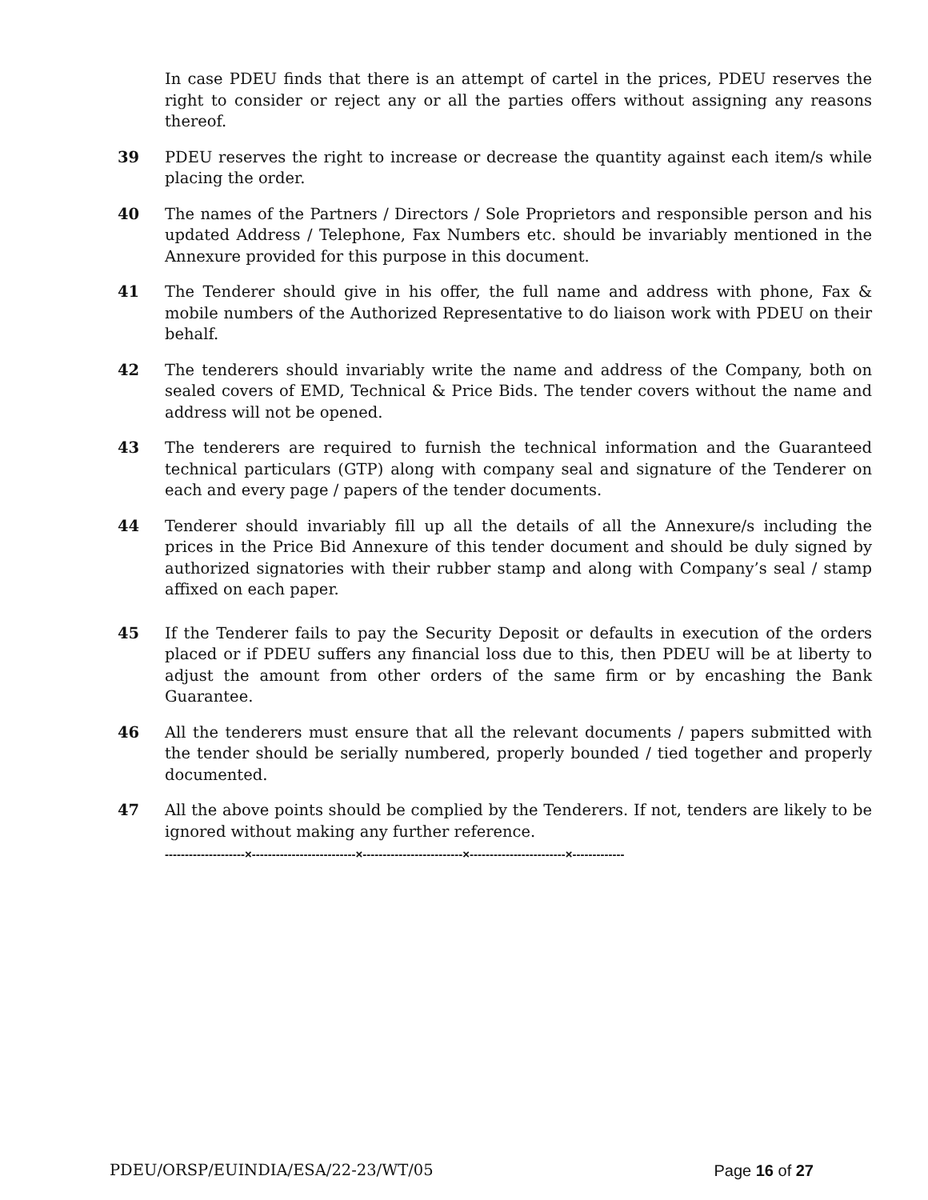In case PDEU finds that there is an attempt of cartel in the prices, PDEU reserves the right to consider or reject any or all the parties offers without assigning any reasons thereof.
39 PDEU reserves the right to increase or decrease the quantity against each item/s while placing the order.
40 The names of the Partners / Directors / Sole Proprietors and responsible person and his updated Address / Telephone, Fax Numbers etc. should be invariably mentioned in the Annexure provided for this purpose in this document.
41 The Tenderer should give in his offer, the full name and address with phone, Fax & mobile numbers of the Authorized Representative to do liaison work with PDEU on their behalf.
42 The tenderers should invariably write the name and address of the Company, both on sealed covers of EMD, Technical & Price Bids. The tender covers without the name and address will not be opened.
43 The tenderers are required to furnish the technical information and the Guaranteed technical particulars (GTP) along with company seal and signature of the Tenderer on each and every page / papers of the tender documents.
44 Tenderer should invariably fill up all the details of all the Annexure/s including the prices in the Price Bid Annexure of this tender document and should be duly signed by authorized signatories with their rubber stamp and along with Company’s seal / stamp affixed on each paper.
45 If the Tenderer fails to pay the Security Deposit or defaults in execution of the orders placed or if PDEU suffers any financial loss due to this, then PDEU will be at liberty to adjust the amount from other orders of the same firm or by encashing the Bank Guarantee.
46 All the tenderers must ensure that all the relevant documents / papers submitted with the tender should be serially numbered, properly bounded / tied together and properly documented.
47 All the above points should be complied by the Tenderers. If not, tenders are likely to be ignored without making any further reference.
--------------------×--------------------------×-------------------------×------------------------×-------------
PDEU/ORSP/EUINDIA/ESA/22-23/WT/05 Page 16 of 27